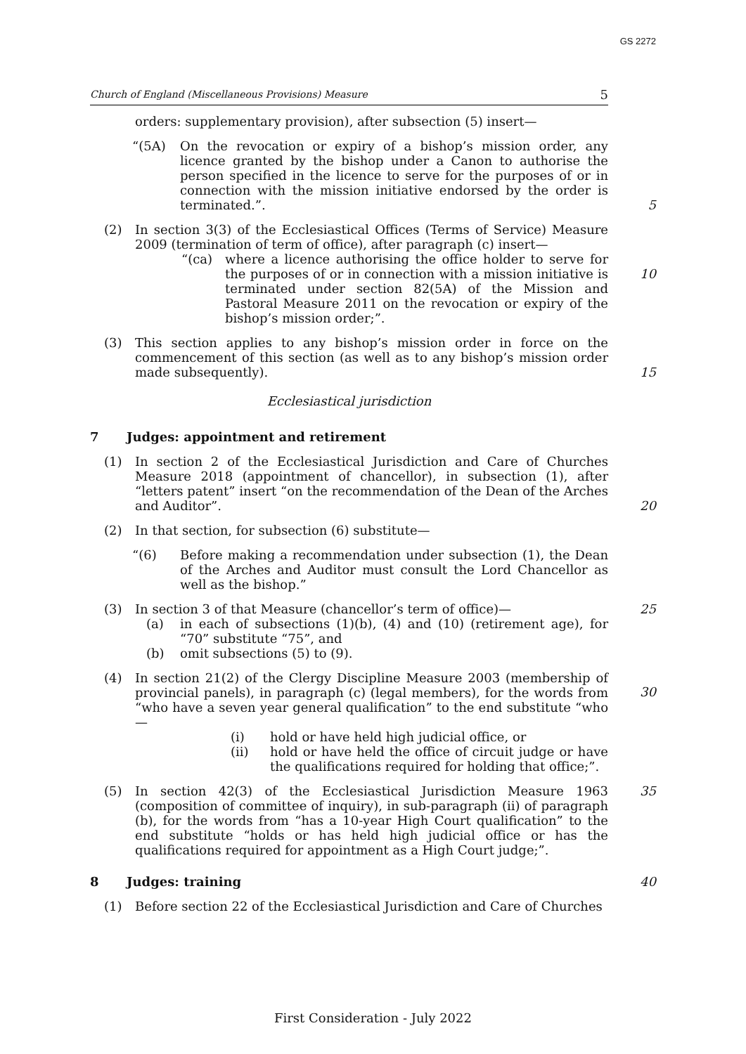GS 2272
Church of England (Miscellaneous Provisions) Measure 5
orders: supplementary provision), after subsection (5) insert—
“(5A) On the revocation or expiry of a bishop’s mission order, any licence granted by the bishop under a Canon to authorise the person specified in the licence to serve for the purposes of or in connection with the mission initiative endorsed by the order is terminated.”.
5
(2) In section 3(3) of the Ecclesiastical Offices (Terms of Service) Measure 2009 (termination of term of office), after paragraph (c) insert—
“(ca) where a licence authorising the office holder to serve for the purposes of or in connection with a mission initiative is terminated under section 82(5A) of the Mission and Pastoral Measure 2011 on the revocation or expiry of the bishop’s mission order;”.
10
(3) This section applies to any bishop’s mission order in force on the commencement of this section (as well as to any bishop’s mission order made subsequently).
15
Ecclesiastical jurisdiction
7 Judges: appointment and retirement
(1) In section 2 of the Ecclesiastical Jurisdiction and Care of Churches Measure 2018 (appointment of chancellor), in subsection (1), after “letters patent” insert “on the recommendation of the Dean of the Arches and Auditor”.
20
(2) In that section, for subsection (6) substitute—
“(6) Before making a recommendation under subsection (1), the Dean of the Arches and Auditor must consult the Lord Chancellor as well as the bishop.”
(3) In section 3 of that Measure (chancellor’s term of office)—
(a) in each of subsections (1)(b), (4) and (10) (retirement age), for “70” substitute “75”, and
(b) omit subsections (5) to (9).
25
(4) In section 21(2) of the Clergy Discipline Measure 2003 (membership of provincial panels), in paragraph (c) (legal members), for the words from “who have a seven year general qualification” to the end substitute “who—
(i) hold or have held high judicial office, or
(ii) hold or have held the office of circuit judge or have the qualifications required for holding that office;”.
30
(5) In section 42(3) of the Ecclesiastical Jurisdiction Measure 1963 (composition of committee of inquiry), in sub-paragraph (ii) of paragraph (b), for the words from “has a 10-year High Court qualification” to the end substitute “holds or has held high judicial office or has the qualifications required for appointment as a High Court judge;”.
35
8 Judges: training 40
(1) Before section 22 of the Ecclesiastical Jurisdiction and Care of Churches
First Consideration - July 2022